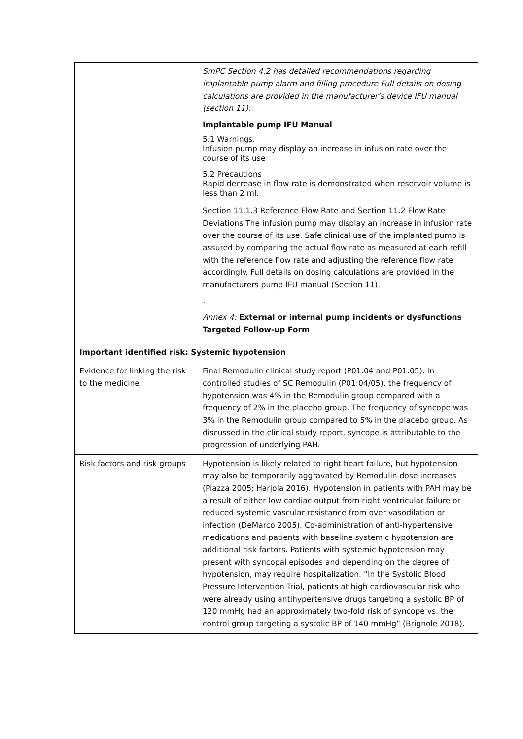| | SmPC Section 4.2 has detailed recommendations regarding implantable pump alarm and filling procedure Full details on dosing calculations are provided in the manufacturer’s device IFU manual (section 11). Implantable pump IFU Manual 5.1 Warnings. Infusion pump may display an increase in infusion rate over the course of its use 5.2 Precautions Rapid decrease in flow rate is demonstrated when reservoir volume is less than 2 ml. Section 11.1.3 Reference Flow Rate and Section 11.2 Flow Rate Deviations The infusion pump may display an increase in infusion rate over the course of its use. Safe clinical use of the implanted pump is assured by comparing the actual flow rate as measured at each refill with the reference flow rate and adjusting the reference flow rate accordingly. Full details on dosing calculations are provided in the manufacturers pump IFU manual (Section 11). . Annex 4: External or internal pump incidents or dysfunctions Targeted Follow-up Form |
| Important identified risk: Systemic hypotension | |
| Evidence for linking the risk to the medicine | Final Remodulin clinical study report (P01:04 and P01:05). In controlled studies of SC Remodulin (P01:04/05), the frequency of hypotension was 4% in the Remodulin group compared with a frequency of 2% in the placebo group. The frequency of syncope was 3% in the Remodulin group compared to 5% in the placebo group. As discussed in the clinical study report, syncope is attributable to the progression of underlying PAH. |
| Risk factors and risk groups | Hypotension is likely related to right heart failure, but hypotension may also be temporarily aggravated by Remodulin dose increases (Piazza 2005; Harjola 2016). Hypotension in patients with PAH may be a result of either low cardiac output from right ventricular failure or reduced systemic vascular resistance from over vasodilation or infection (DeMarco 2005). Co-administration of anti-hypertensive medications and patients with baseline systemic hypotension are additional risk factors. Patients with systemic hypotension may present with syncopal episodes and depending on the degree of hypotension, may require hospitalization. “In the Systolic Blood Pressure Intervention Trial, patients at high cardiovascular risk who were already using antihypertensive drugs targeting a systolic BP of 120 mmHg had an approximately two-fold risk of syncope vs. the control group targeting a systolic BP of 140 mmHg” (Brignole 2018). |